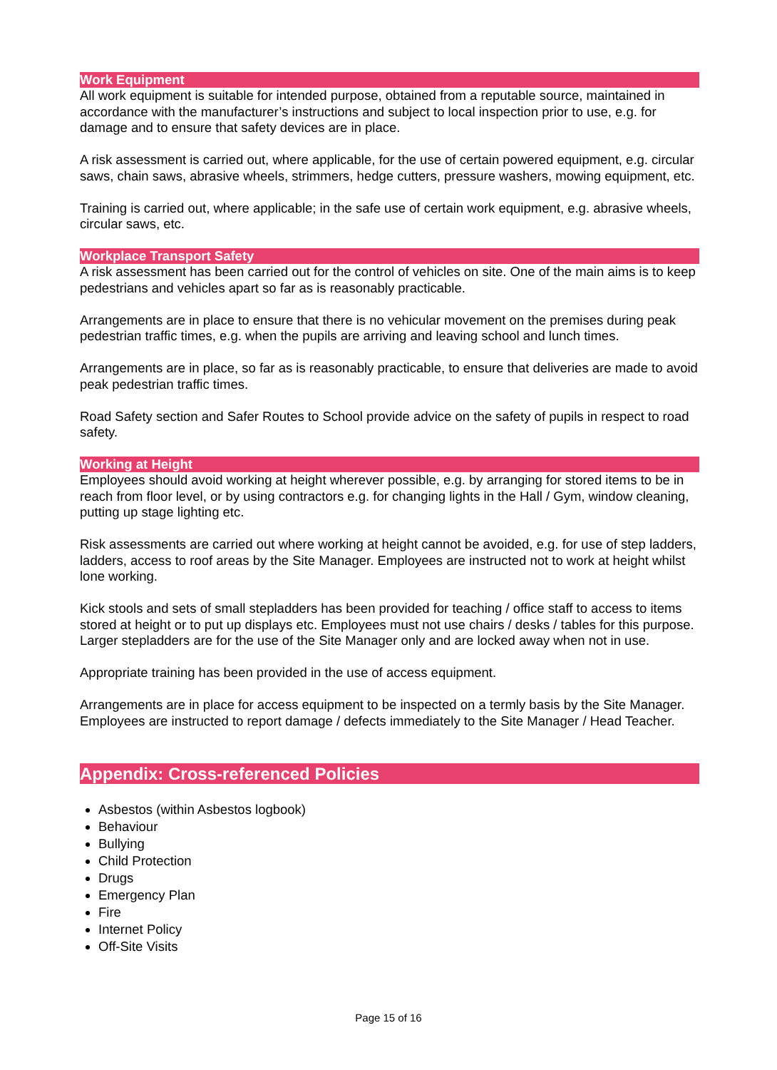Work Equipment
All work equipment is suitable for intended purpose, obtained from a reputable source, maintained in accordance with the manufacturer’s instructions and subject to local inspection prior to use, e.g. for damage and to ensure that safety devices are in place.
A risk assessment is carried out, where applicable, for the use of certain powered equipment, e.g. circular saws, chain saws, abrasive wheels, strimmers, hedge cutters, pressure washers, mowing equipment, etc.
Training is carried out, where applicable; in the safe use of certain work equipment, e.g. abrasive wheels, circular saws, etc.
Workplace Transport Safety
A risk assessment has been carried out for the control of vehicles on site. One of the main aims is to keep pedestrians and vehicles apart so far as is reasonably practicable.
Arrangements are in place to ensure that there is no vehicular movement on the premises during peak pedestrian traffic times, e.g. when the pupils are arriving and leaving school and lunch times.
Arrangements are in place, so far as is reasonably practicable, to ensure that deliveries are made to avoid peak pedestrian traffic times.
Road Safety section and Safer Routes to School provide advice on the safety of pupils in respect to road safety.
Working at Height
Employees should avoid working at height wherever possible, e.g. by arranging for stored items to be in reach from floor level, or by using contractors e.g. for changing lights in the Hall / Gym, window cleaning, putting up stage lighting etc.
Risk assessments are carried out where working at height cannot be avoided, e.g. for use of step ladders, ladders, access to roof areas by the Site Manager. Employees are instructed not to work at height whilst lone working.
Kick stools and sets of small stepladders has been provided for teaching / office staff to access to items stored at height or to put up displays etc. Employees must not use chairs / desks / tables for this purpose. Larger stepladders are for the use of the Site Manager only and are locked away when not in use.
Appropriate training has been provided in the use of access equipment.
Arrangements are in place for access equipment to be inspected on a termly basis by the Site Manager. Employees are instructed to report damage / defects immediately to the Site Manager / Head Teacher.
Appendix: Cross-referenced Policies
Asbestos (within Asbestos logbook)
Behaviour
Bullying
Child Protection
Drugs
Emergency Plan
Fire
Internet Policy
Off-Site Visits
Page 15 of 16